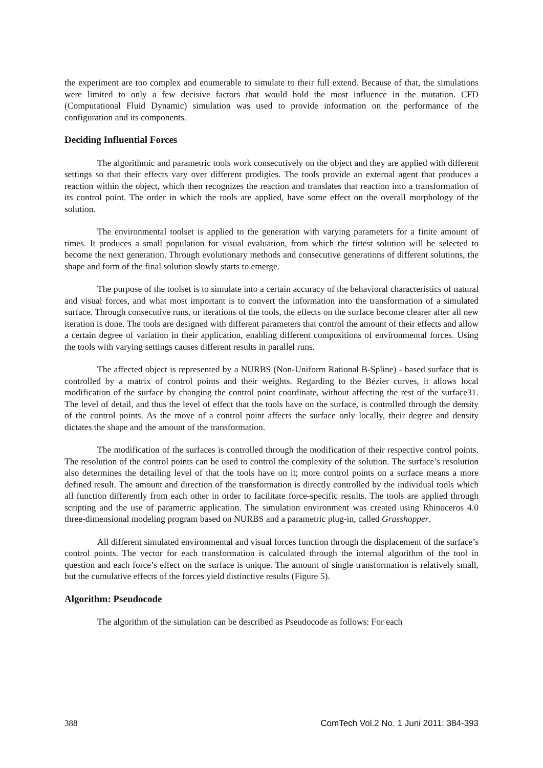the experiment are too complex and enumerable to simulate to their full extend. Because of that, the simulations were limited to only a few decisive factors that would hold the most influence in the mutation. CFD (Computational Fluid Dynamic) simulation was used to provide information on the performance of the configuration and its components.
Deciding Influential Forces
The algorithmic and parametric tools work consecutively on the object and they are applied with different settings so that their effects vary over different prodigies. The tools provide an external agent that produces a reaction within the object, which then recognizes the reaction and translates that reaction into a transformation of its control point. The order in which the tools are applied, have some effect on the overall morphology of the solution.
The environmental toolset is applied to the generation with varying parameters for a finite amount of times. It produces a small population for visual evaluation, from which the fittest solution will be selected to become the next generation. Through evolutionary methods and consecutive generations of different solutions, the shape and form of the final solution slowly starts to emerge.
The purpose of the toolset is to simulate into a certain accuracy of the behavioral characteristics of natural and visual forces, and what most important is to convert the information into the transformation of a simulated surface. Through consecutive runs, or iterations of the tools, the effects on the surface become clearer after all new iteration is done. The tools are designed with different parameters that control the amount of their effects and allow a certain degree of variation in their application, enabling different compositions of environmental forces. Using the tools with varying settings causes different results in parallel runs.
The affected object is represented by a NURBS (Non-Uniform Rational B-Spline) - based surface that is controlled by a matrix of control points and their weights. Regarding to the Bézier curves, it allows local modification of the surface by changing the control point coordinate, without affecting the rest of the surface31. The level of detail, and thus the level of effect that the tools have on the surface, is controlled through the density of the control points. As the move of a control point affects the surface only locally, their degree and density dictates the shape and the amount of the transformation.
The modification of the surfaces is controlled through the modification of their respective control points. The resolution of the control points can be used to control the complexity of the solution. The surface’s resolution also determines the detailing level of that the tools have on it; more control points on a surface means a more defined result. The amount and direction of the transformation is directly controlled by the individual tools which all function differently from each other in order to facilitate force-specific results. The tools are applied through scripting and the use of parametric application. The simulation environment was created using Rhinoceros 4.0 three-dimensional modeling program based on NURBS and a parametric plug-in, called Grasshopper.
All different simulated environmental and visual forces function through the displacement of the surface’s control points. The vector for each transformation is calculated through the internal algorithm of the tool in question and each force’s effect on the surface is unique. The amount of single transformation is relatively small, but the cumulative effects of the forces yield distinctive results (Figure 5).
Algorithm: Pseudocode
The algorithm of the simulation can be described as Pseudocode as follows: For each
388 ComTech Vol.2 No. 1 Juni 2011: 384-393